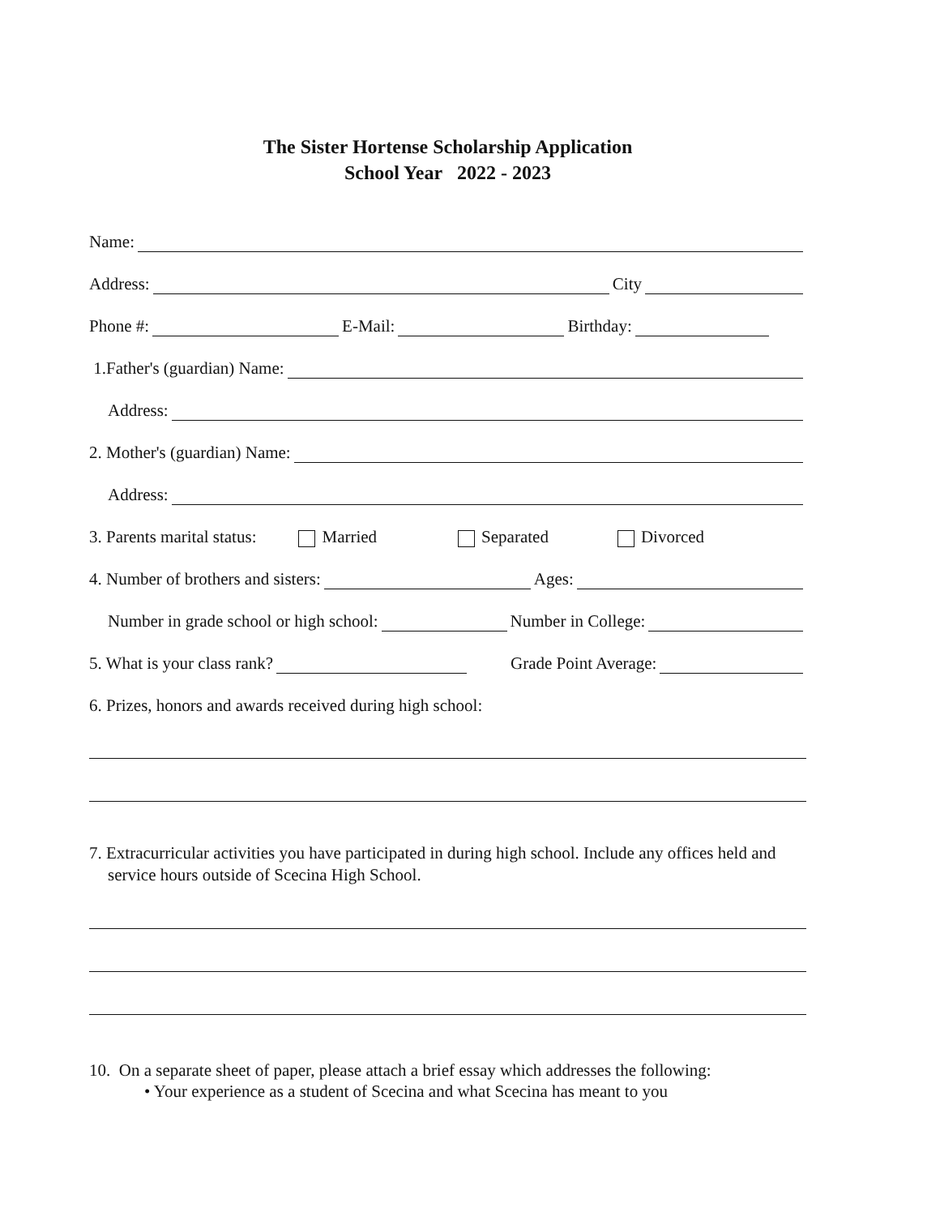The Sister Hortense Scholarship Application
School Year 2022 - 2023
Name:
Address: City
Phone #: E-Mail: Birthday:
1.Father's (guardian) Name:
Address:
2. Mother's (guardian) Name:
Address:
3. Parents marital status: Married Separated Divorced
4. Number of brothers and sisters: Ages:
Number in grade school or high school: Number in College:
5. What is your class rank? Grade Point Average:
6. Prizes, honors and awards received during high school:
7. Extracurricular activities you have participated in during high school. Include any offices held and service hours outside of Scecina High School.
10. On a separate sheet of paper, please attach a brief essay which addresses the following:
• Your experience as a student of Scecina and what Scecina has meant to you